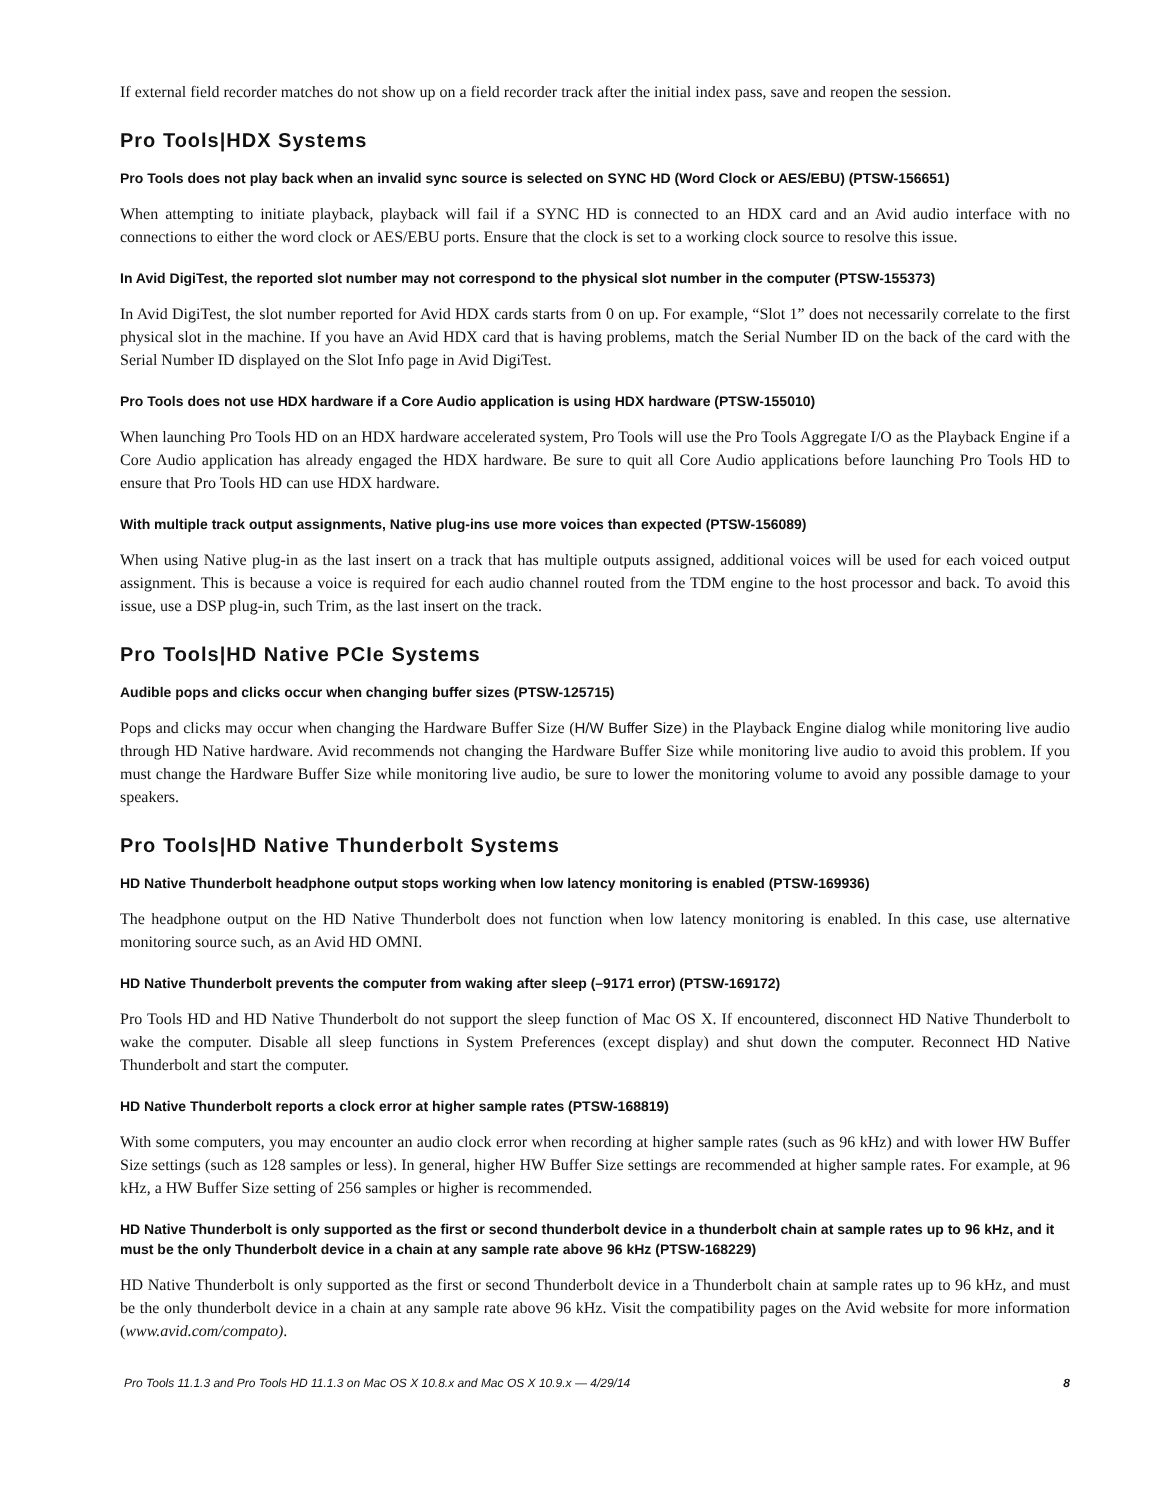If external field recorder matches do not show up on a field recorder track after the initial index pass, save and reopen the session.
Pro Tools|HDX Systems
Pro Tools does not play back when an invalid sync source is selected on SYNC HD (Word Clock or AES/EBU) (PTSW-156651)
When attempting to initiate playback, playback will fail if a SYNC HD is connected to an HDX card and an Avid audio interface with no connections to either the word clock or AES/EBU ports. Ensure that the clock is set to a working clock source to resolve this issue.
In Avid DigiTest, the reported slot number may not correspond to the physical slot number in the computer (PTSW-155373)
In Avid DigiTest, the slot number reported for Avid HDX cards starts from 0 on up. For example, “Slot 1” does not necessarily correlate to the first physical slot in the machine. If you have an Avid HDX card that is having problems, match the Serial Number ID on the back of the card with the Serial Number ID displayed on the Slot Info page in Avid DigiTest.
Pro Tools does not use HDX hardware if a Core Audio application is using HDX hardware (PTSW-155010)
When launching Pro Tools HD on an HDX hardware accelerated system, Pro Tools will use the Pro Tools Aggregate I/O as the Playback Engine if a Core Audio application has already engaged the HDX hardware. Be sure to quit all Core Audio applications before launching Pro Tools HD to ensure that Pro Tools HD can use HDX hardware.
With multiple track output assignments, Native plug-ins use more voices than expected (PTSW-156089)
When using Native plug-in as the last insert on a track that has multiple outputs assigned, additional voices will be used for each voiced output assignment. This is because a voice is required for each audio channel routed from the TDM engine to the host processor and back. To avoid this issue, use a DSP plug-in, such Trim, as the last insert on the track.
Pro Tools|HD Native PCIe Systems
Audible pops and clicks occur when changing buffer sizes (PTSW-125715)
Pops and clicks may occur when changing the Hardware Buffer Size (H/W Buffer Size) in the Playback Engine dialog while monitoring live audio through HD Native hardware. Avid recommends not changing the Hardware Buffer Size while monitoring live audio to avoid this problem. If you must change the Hardware Buffer Size while monitoring live audio, be sure to lower the monitoring volume to avoid any possible damage to your speakers.
Pro Tools|HD Native Thunderbolt Systems
HD Native Thunderbolt headphone output stops working when low latency monitoring is enabled (PTSW-169936)
The headphone output on the HD Native Thunderbolt does not function when low latency monitoring is enabled. In this case, use alternative monitoring source such, as an Avid HD OMNI.
HD Native Thunderbolt prevents the computer from waking after sleep (–9171 error) (PTSW-169172)
Pro Tools HD and HD Native Thunderbolt do not support the sleep function of Mac OS X. If encountered, disconnect HD Native Thunderbolt to wake the computer. Disable all sleep functions in System Preferences (except display) and shut down the computer. Reconnect HD Native Thunderbolt and start the computer.
HD Native Thunderbolt reports a clock error at higher sample rates (PTSW-168819)
With some computers, you may encounter an audio clock error when recording at higher sample rates (such as 96 kHz) and with lower HW Buffer Size settings (such as 128 samples or less). In general, higher HW Buffer Size settings are recommended at higher sample rates. For example, at 96 kHz, a HW Buffer Size setting of 256 samples or higher is recommended.
HD Native Thunderbolt is only supported as the first or second thunderbolt device in a thunderbolt chain at sample rates up to 96 kHz, and it must be the only Thunderbolt device in a chain at any sample rate above 96 kHz (PTSW-168229)
HD Native Thunderbolt is only supported as the first or second Thunderbolt device in a Thunderbolt chain at sample rates up to 96 kHz, and must be the only thunderbolt device in a chain at any sample rate above 96 kHz. Visit the compatibility pages on the Avid website for more information (www.avid.com/compato).
Pro Tools 11.1.3 and Pro Tools HD 11.1.3 on Mac OS X 10.8.x and Mac OS X 10.9.x — 4/29/14 8